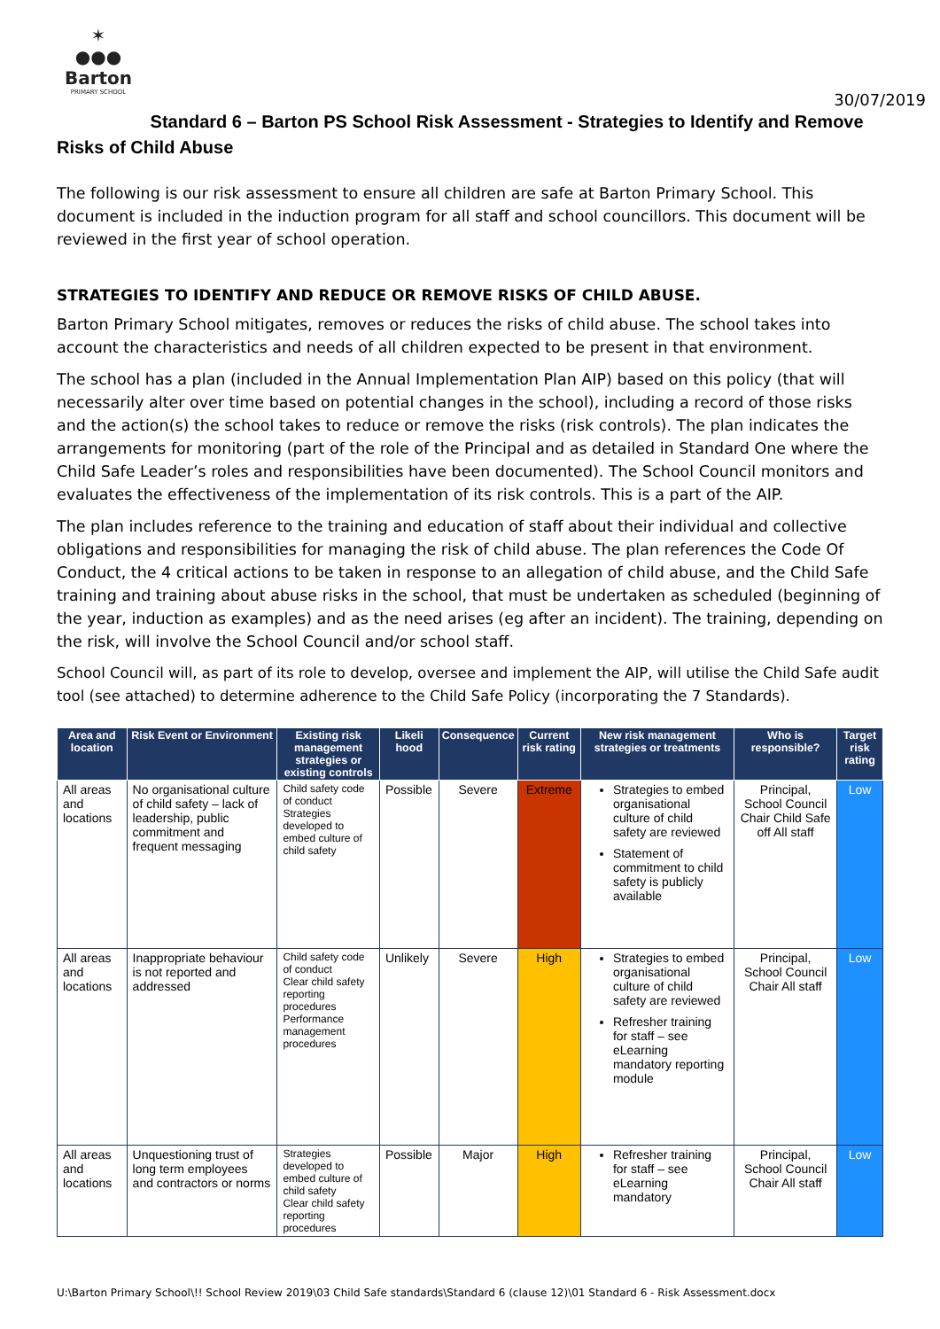✶
●●●
Barton
PRIMARY SCHOOL
30/07/2019
Standard 6 – Barton PS School Risk Assessment - Strategies to Identify and Remove Risks of Child Abuse
The following is our risk assessment to ensure all children are safe at Barton Primary School. This document is included in the induction program for all staff and school councillors. This document will be reviewed in the first year of school operation.
STRATEGIES TO IDENTIFY AND REDUCE OR REMOVE RISKS OF CHILD ABUSE.
Barton Primary School mitigates, removes or reduces the risks of child abuse. The school takes into account the characteristics and needs of all children expected to be present in that environment.
The school has a plan (included in the Annual Implementation Plan AIP) based on this policy (that will necessarily alter over time based on potential changes in the school), including a record of those risks and the action(s) the school takes to reduce or remove the risks (risk controls). The plan indicates the arrangements for monitoring (part of the role of the Principal and as detailed in Standard One where the Child Safe Leader’s roles and responsibilities have been documented). The School Council monitors and evaluates the effectiveness of the implementation of its risk controls. This is a part of the AIP.
The plan includes reference to the training and education of staff about their individual and collective obligations and responsibilities for managing the risk of child abuse. The plan references the Code Of Conduct, the 4 critical actions to be taken in response to an allegation of child abuse, and the Child Safe training and training about abuse risks in the school, that must be undertaken as scheduled (beginning of the year, induction as examples) and as the need arises (eg after an incident). The training, depending on the risk, will involve the School Council and/or school staff.
School Council will, as part of its role to develop, oversee and implement the AIP, will utilise the Child Safe audit tool (see attached) to determine adherence to the Child Safe Policy (incorporating the 7 Standards).
| Area and location | Risk Event or Environment | Existing risk management strategies or existing controls | Likeli hood | Consequence | Current risk rating | New risk management strategies or treatments | Who is responsible? | Target risk rating |
| --- | --- | --- | --- | --- | --- | --- | --- | --- |
| All areas and locations | No organisational culture of child safety – lack of leadership, public commitment and frequent messaging | Child safety code of conduct Strategies developed to embed culture of child safety | Possible | Severe | Extreme | Strategies to embed organisational culture of child safety are reviewed Statement of commitment to child safety is publicly available | Principal, School Council Chair Child Safe off All staff | Low |
| All areas and locations | Inappropriate behaviour is not reported and addressed | Child safety code of conduct Clear child safety reporting procedures Performance management procedures | Unlikely | Severe | High | Strategies to embed organisational culture of child safety are reviewed Refresher training for staff – see eLearning mandatory reporting module | Principal, School Council Chair All staff | Low |
| All areas and locations | Unquestioning trust of long term employees and contractors or norms | Strategies developed to embed culture of child safety Clear child safety reporting procedures | Possible | Major | High | Refresher training for staff – see eLearning mandatory | Principal, School Council Chair All staff | Low |
U:\Barton Primary School\!! School Review 2019\03 Child Safe standards\Standard 6 (clause 12)\01 Standard 6 - Risk Assessment.docx